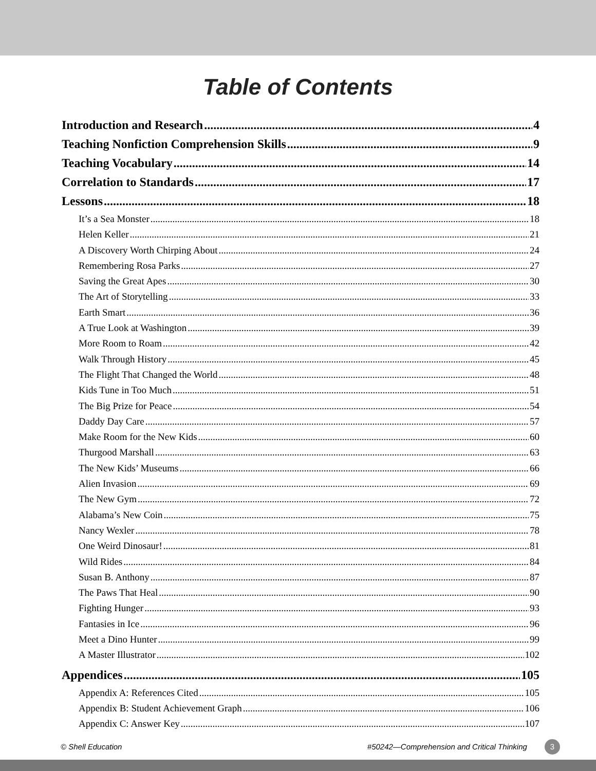Table of Contents
Introduction and Research 4
Teaching Nonfiction Comprehension Skills 9
Teaching Vocabulary 14
Correlation to Standards 17
Lessons 18
It’s a Sea Monster 18
Helen Keller 21
A Discovery Worth Chirping About 24
Remembering Rosa Parks 27
Saving the Great Apes 30
The Art of Storytelling 33
Earth Smart 36
A True Look at Washington 39
More Room to Roam 42
Walk Through History 45
The Flight That Changed the World 48
Kids Tune in Too Much 51
The Big Prize for Peace 54
Daddy Day Care 57
Make Room for the New Kids 60
Thurgood Marshall 63
The New Kids’ Museums 66
Alien Invasion 69
The New Gym 72
Alabama’s New Coin 75
Nancy Wexler 78
One Weird Dinosaur! 81
Wild Rides 84
Susan B. Anthony 87
The Paws That Heal 90
Fighting Hunger 93
Fantasies in Ice 96
Meet a Dino Hunter 99
A Master Illustrator 102
Appendices 105
Appendix A: References Cited 105
Appendix B: Student Achievement Graph 106
Appendix C: Answer Key 107
© Shell Education #50242—Comprehension and Critical Thinking 3